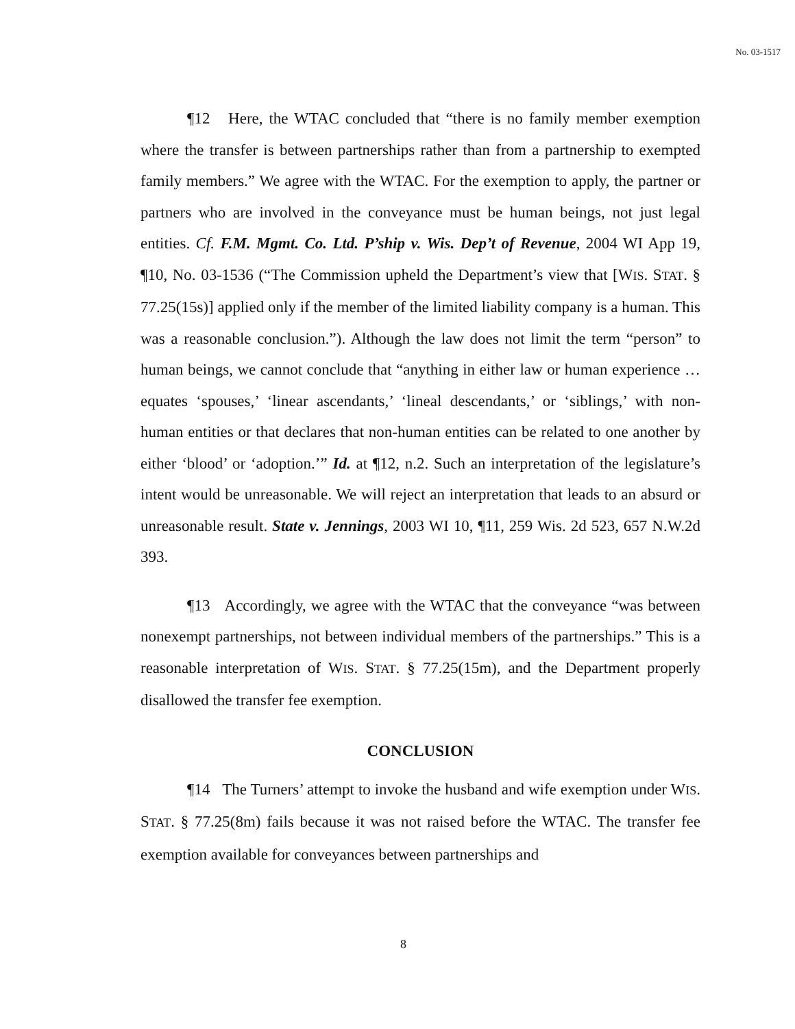No. 03-1517
¶12 Here, the WTAC concluded that “there is no family member exemption where the transfer is between partnerships rather than from a partnership to exempted family members.” We agree with the WTAC. For the exemption to apply, the partner or partners who are involved in the conveyance must be human beings, not just legal entities. Cf. F.M. Mgmt. Co. Ltd. P’ship v. Wis. Dep’t of Revenue, 2004 WI App 19, ¶10, No. 03-1536 (“The Commission upheld the Department’s view that [WIS. STAT. § 77.25(15s)] applied only if the member of the limited liability company is a human. This was a reasonable conclusion.”). Although the law does not limit the term “person” to human beings, we cannot conclude that “anything in either law or human experience … equates ‘spouses,’ ‘linear ascendants,’ ‘lineal descendants,’ or ‘siblings,’ with non-human entities or that declares that non-human entities can be related to one another by either ‘blood’ or ‘adoption.’” Id. at ¶12, n.2. Such an interpretation of the legislature’s intent would be unreasonable. We will reject an interpretation that leads to an absurd or unreasonable result. State v. Jennings, 2003 WI 10, ¶11, 259 Wis. 2d 523, 657 N.W.2d 393.
¶13 Accordingly, we agree with the WTAC that the conveyance “was between nonexempt partnerships, not between individual members of the partnerships.” This is a reasonable interpretation of WIS. STAT. § 77.25(15m), and the Department properly disallowed the transfer fee exemption.
CONCLUSION
¶14 The Turners’ attempt to invoke the husband and wife exemption under WIS. STAT. § 77.25(8m) fails because it was not raised before the WTAC. The transfer fee exemption available for conveyances between partnerships and
8